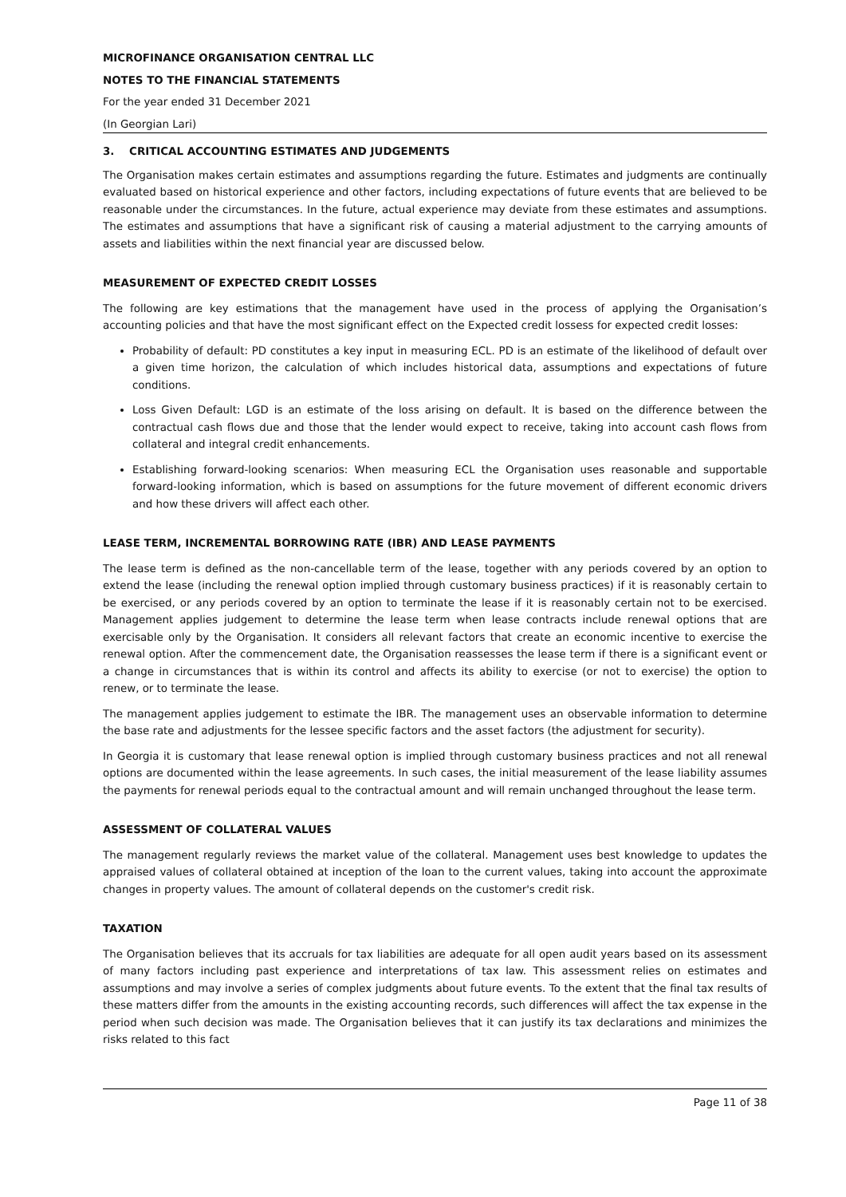MICROFINANCE ORGANISATION CENTRAL LLC
NOTES TO THE FINANCIAL STATEMENTS
For the year ended 31 December 2021
(In Georgian Lari)
3. CRITICAL ACCOUNTING ESTIMATES AND JUDGEMENTS
The Organisation makes certain estimates and assumptions regarding the future. Estimates and judgments are continually evaluated based on historical experience and other factors, including expectations of future events that are believed to be reasonable under the circumstances. In the future, actual experience may deviate from these estimates and assumptions. The estimates and assumptions that have a significant risk of causing a material adjustment to the carrying amounts of assets and liabilities within the next financial year are discussed below.
MEASUREMENT OF EXPECTED CREDIT LOSSES
The following are key estimations that the management have used in the process of applying the Organisation’s accounting policies and that have the most significant effect on the Expected credit lossess for expected credit losses:
Probability of default: PD constitutes a key input in measuring ECL. PD is an estimate of the likelihood of default over a given time horizon, the calculation of which includes historical data, assumptions and expectations of future conditions.
Loss Given Default: LGD is an estimate of the loss arising on default. It is based on the difference between the contractual cash flows due and those that the lender would expect to receive, taking into account cash flows from collateral and integral credit enhancements.
Establishing forward-looking scenarios: When measuring ECL the Organisation uses reasonable and supportable forward-looking information, which is based on assumptions for the future movement of different economic drivers and how these drivers will affect each other.
LEASE TERM, INCREMENTAL BORROWING RATE (IBR) AND LEASE PAYMENTS
The lease term is defined as the non-cancellable term of the lease, together with any periods covered by an option to extend the lease (including the renewal option implied through customary business practices) if it is reasonably certain to be exercised, or any periods covered by an option to terminate the lease if it is reasonably certain not to be exercised. Management applies judgement to determine the lease term when lease contracts include renewal options that are exercisable only by the Organisation. It considers all relevant factors that create an economic incentive to exercise the renewal option. After the commencement date, the Organisation reassesses the lease term if there is a significant event or a change in circumstances that is within its control and affects its ability to exercise (or not to exercise) the option to renew, or to terminate the lease.
The management applies judgement to estimate the IBR. The management uses an observable information to determine the base rate and adjustments for the lessee specific factors and the asset factors (the adjustment for security).
In Georgia it is customary that lease renewal option is implied through customary business practices and not all renewal options are documented within the lease agreements. In such cases, the initial measurement of the lease liability assumes the payments for renewal periods equal to the contractual amount and will remain unchanged throughout the lease term.
ASSESSMENT OF COLLATERAL VALUES
The management regularly reviews the market value of the collateral. Management uses best knowledge to updates the appraised values of collateral obtained at inception of the loan to the current values, taking into account the approximate changes in property values. The amount of collateral depends on the customer's credit risk.
TAXATION
The Organisation believes that its accruals for tax liabilities are adequate for all open audit years based on its assessment of many factors including past experience and interpretations of tax law. This assessment relies on estimates and assumptions and may involve a series of complex judgments about future events. To the extent that the final tax results of these matters differ from the amounts in the existing accounting records, such differences will affect the tax expense in the period when such decision was made. The Organisation believes that it can justify its tax declarations and minimizes the risks related to this fact
Page 11 of 38